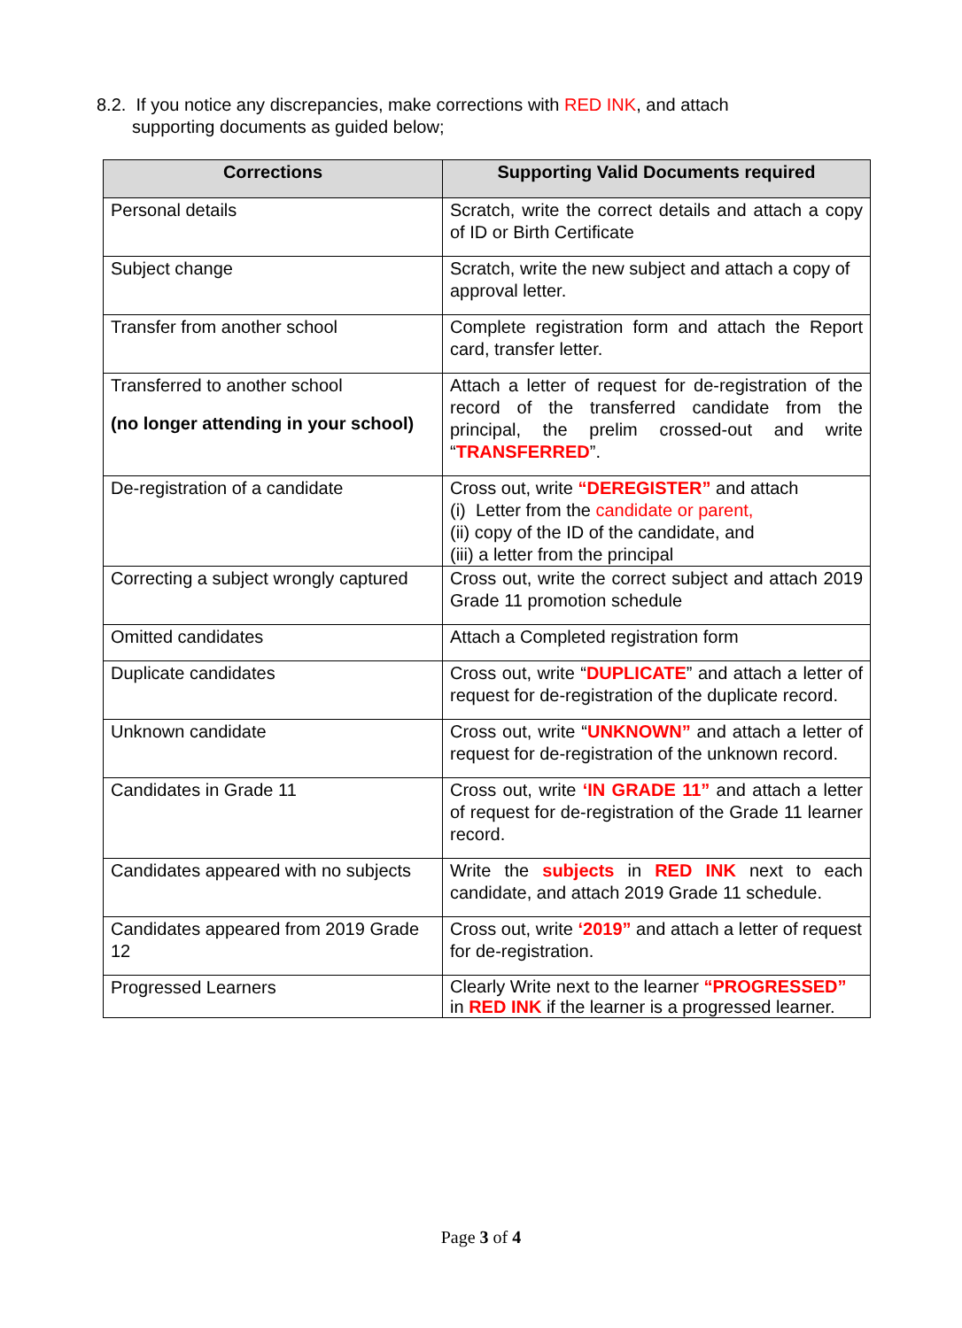8.2. If you notice any discrepancies, make corrections with RED INK, and attach
supporting documents as guided below;
| Corrections | Supporting Valid Documents required |
| --- | --- |
| Personal details | Scratch, write the correct details and attach a copy of ID or Birth Certificate |
| Subject change | Scratch, write the new subject and attach a copy of approval letter. |
| Transfer from another school | Complete registration form and attach the Report card, transfer letter. |
| Transferred to another school (no longer attending in your school) | Attach a letter of request for de-registration of the record of the transferred candidate from the principal, the prelim crossed-out and write “ TRANSFERRED ”. |
| De-registration of a candidate | Cross out, write “DEREGISTER” and attach (i) Letter from the candidate or parent, (ii) copy of the ID of the candidate, and (iii) a letter from the principal |
| Correcting a subject wrongly captured | Cross out, write the correct subject and attach 2019 Grade 11 promotion schedule |
| Omitted candidates | Attach a Completed registration form |
| Duplicate candidates | Cross out, write “ DUPLICATE ” and attach a letter of request for de-registration of the duplicate record. |
| Unknown candidate | Cross out, write “ UNKNOWN” and attach a letter of request for de-registration of the unknown record. |
| Candidates in Grade 11 | Cross out, write ‘IN GRADE 11” and attach a letter of request for de-registration of the Grade 11 learner record. |
| Candidates appeared with no subjects | Write the subjects in RED INK next to each candidate, and attach 2019 Grade 11 schedule. |
| Candidates appeared from 2019 Grade 12 | Cross out, write ‘2019” and attach a letter of request for de-registration. |
| Progressed Learners | Clearly Write next to the learner “PROGRESSED” in RED INK if the learner is a progressed learner. |
Page 3 of 4